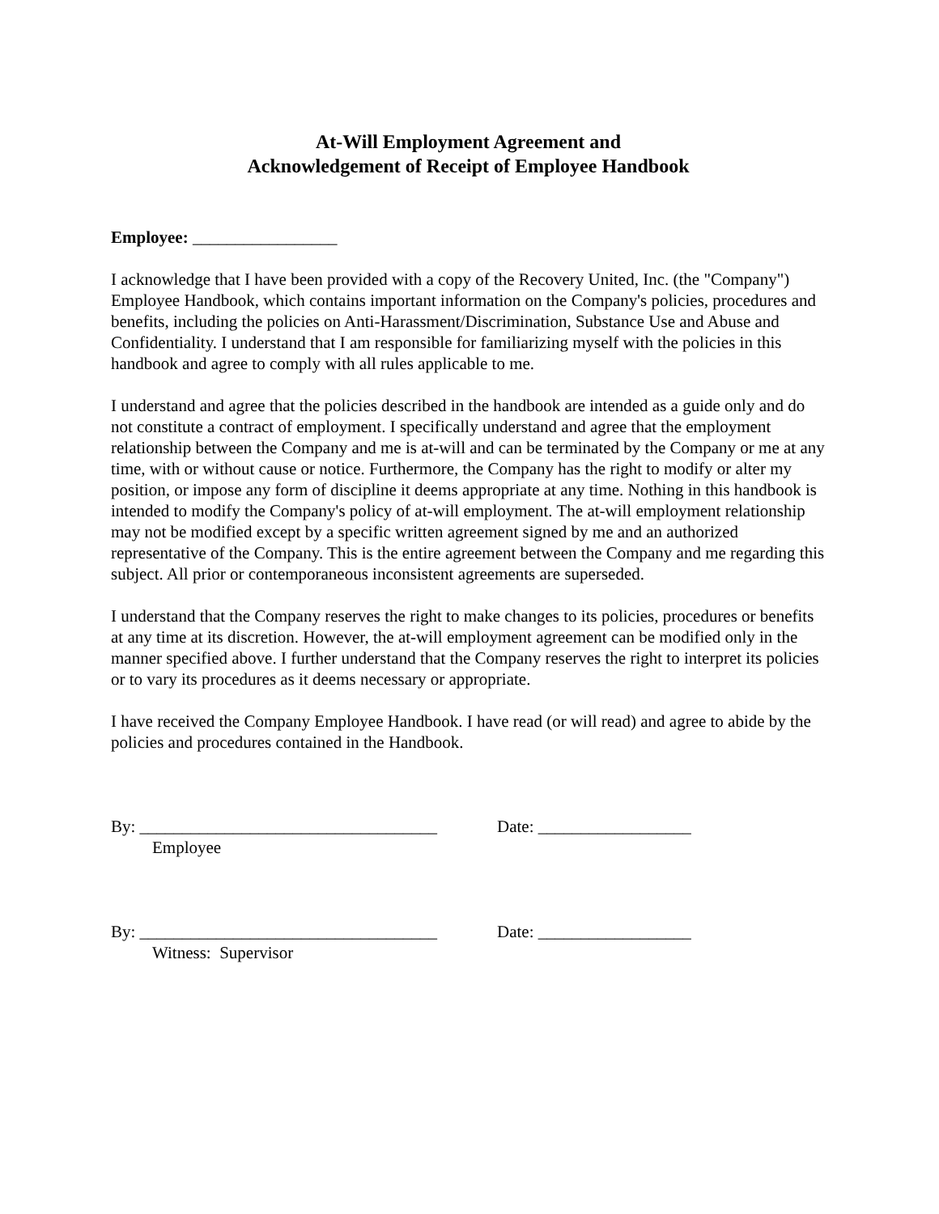At-Will Employment Agreement and
Acknowledgement of Receipt of Employee Handbook
Employee: _________________
I acknowledge that I have been provided with a copy of the Recovery United, Inc. (the "Company") Employee Handbook, which contains important information on the Company's policies, procedures and benefits, including the policies on Anti-Harassment/Discrimination, Substance Use and Abuse and Confidentiality. I understand that I am responsible for familiarizing myself with the policies in this handbook and agree to comply with all rules applicable to me.
I understand and agree that the policies described in the handbook are intended as a guide only and do not constitute a contract of employment. I specifically understand and agree that the employment relationship between the Company and me is at-will and can be terminated by the Company or me at any time, with or without cause or notice. Furthermore, the Company has the right to modify or alter my position, or impose any form of discipline it deems appropriate at any time. Nothing in this handbook is intended to modify the Company's policy of at-will employment. The at-will employment relationship may not be modified except by a specific written agreement signed by me and an authorized representative of the Company. This is the entire agreement between the Company and me regarding this subject. All prior or contemporaneous inconsistent agreements are superseded.
I understand that the Company reserves the right to make changes to its policies, procedures or benefits at any time at its discretion. However, the at-will employment agreement can be modified only in the manner specified above. I further understand that the Company reserves the right to interpret its policies or to vary its procedures as it deems necessary or appropriate.
I have received the Company Employee Handbook. I have read (or will read) and agree to abide by the policies and procedures contained in the Handbook.
By: ___________________________________
Date: __________________
Employee
By: ___________________________________
Date: __________________
Witness: Supervisor